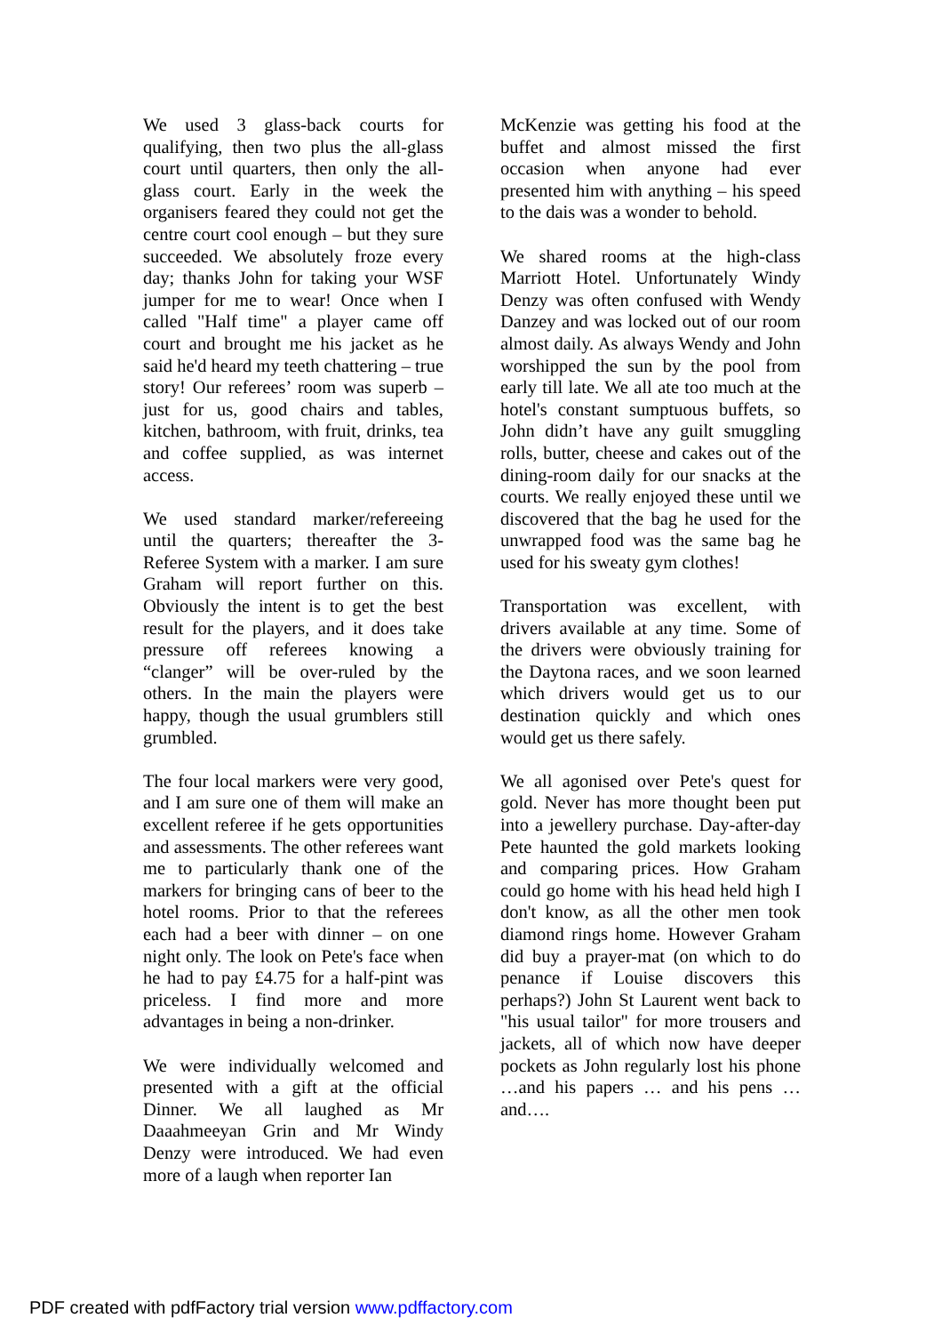We used 3 glass-back courts for qualifying, then two plus the all-glass court until quarters, then only the all-glass court. Early in the week the organisers feared they could not get the centre court cool enough – but they sure succeeded. We absolutely froze every day; thanks John for taking your WSF jumper for me to wear! Once when I called "Half time" a player came off court and brought me his jacket as he said he'd heard my teeth chattering – true story! Our referees’ room was superb – just for us, good chairs and tables, kitchen, bathroom, with fruit, drinks, tea and coffee supplied, as was internet access.
We used standard marker/refereeing until the quarters; thereafter the 3-Referee System with a marker. I am sure Graham will report further on this. Obviously the intent is to get the best result for the players, and it does take pressure off referees knowing a “clanger” will be over-ruled by the others. In the main the players were happy, though the usual grumblers still grumbled.
The four local markers were very good, and I am sure one of them will make an excellent referee if he gets opportunities and assessments. The other referees want me to particularly thank one of the markers for bringing cans of beer to the hotel rooms. Prior to that the referees each had a beer with dinner – on one night only. The look on Pete's face when he had to pay £4.75 for a half-pint was priceless. I find more and more advantages in being a non-drinker.
We were individually welcomed and presented with a gift at the official Dinner. We all laughed as Mr Daaahmeeyan Grin and Mr Windy Denzy were introduced. We had even more of a laugh when reporter Ian
McKenzie was getting his food at the buffet and almost missed the first occasion when anyone had ever presented him with anything – his speed to the dais was a wonder to behold.
We shared rooms at the high-class Marriott Hotel. Unfortunately Windy Denzy was often confused with Wendy Danzey and was locked out of our room almost daily. As always Wendy and John worshipped the sun by the pool from early till late. We all ate too much at the hotel's constant sumptuous buffets, so John didn’t have any guilt smuggling rolls, butter, cheese and cakes out of the dining-room daily for our snacks at the courts. We really enjoyed these until we discovered that the bag he used for the unwrapped food was the same bag he used for his sweaty gym clothes!
Transportation was excellent, with drivers available at any time. Some of the drivers were obviously training for the Daytona races, and we soon learned which drivers would get us to our destination quickly and which ones would get us there safely.
We all agonised over Pete's quest for gold. Never has more thought been put into a jewellery purchase. Day-after-day Pete haunted the gold markets looking and comparing prices. How Graham could go home with his head held high I don't know, as all the other men took diamond rings home. However Graham did buy a prayer-mat (on which to do penance if Louise discovers this perhaps?) John St Laurent went back to "his usual tailor" for more trousers and jackets, all of which now have deeper pockets as John regularly lost his phone …and his papers … and his pens … and….
PDF created with pdfFactory trial version www.pdffactory.com